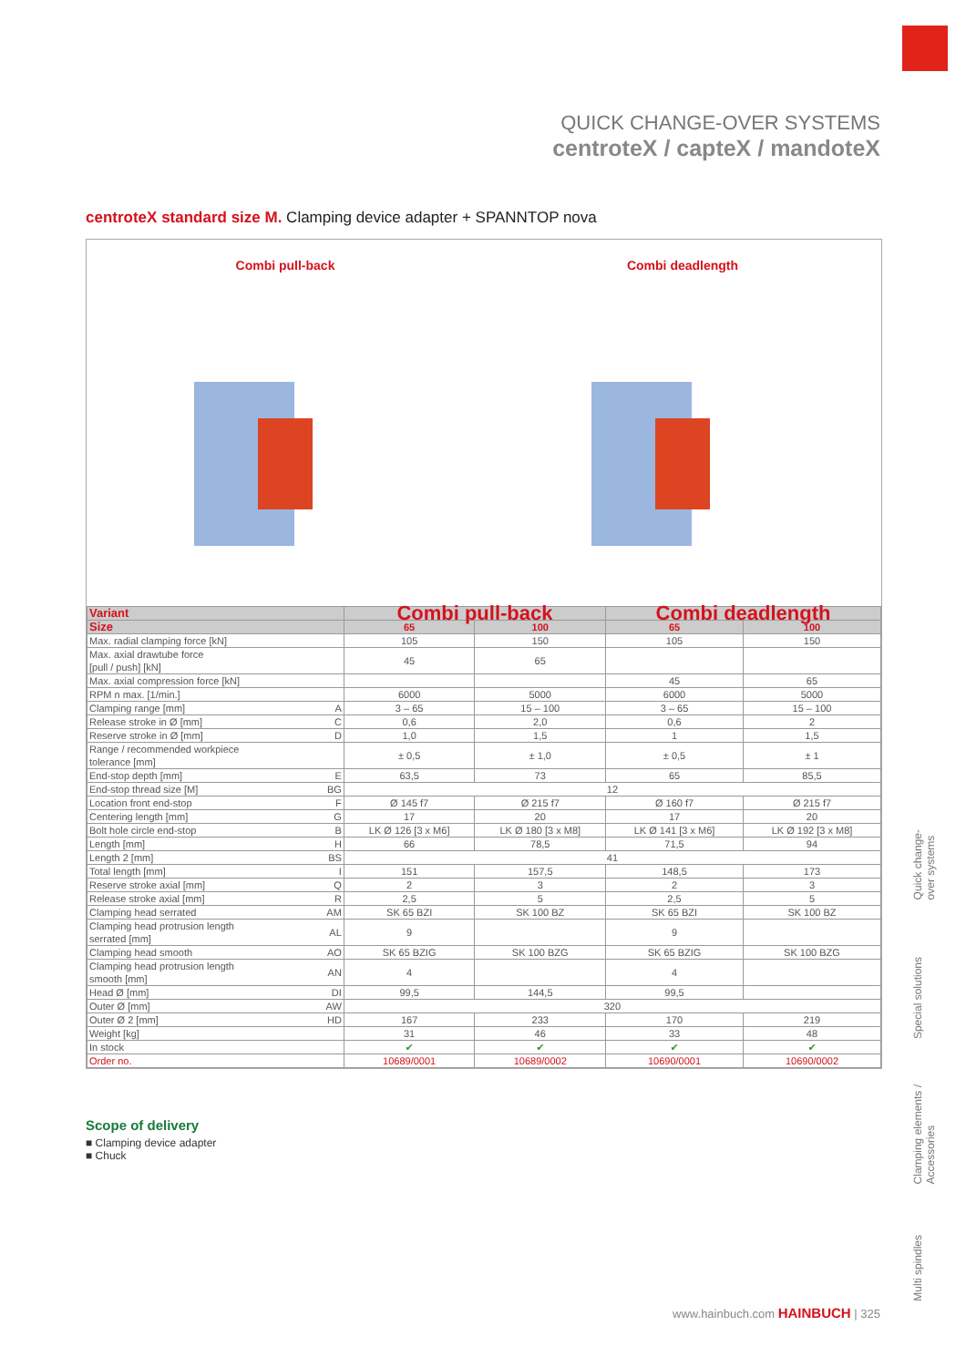QUICK CHANGE-OVER SYSTEMS
centroteX / capteX / mandoteX
centroteX standard size M. Clamping device adapter + SPANNTOP nova
Combi pull-back Combi deadlength
| Variant | | Combi pull-back | | Combi deadlength | |
| --- | --- | --- | --- | --- | --- |
| Size | | 65 | 100 | 65 | 100 |
| Max. radial clamping force [kN] | | 105 | 150 | 105 | 150 |
| Max. axial drawtube force [pull / push] [kN] | | 45 | 65 | | |
| Max. axial compression force [kN] | | | | 45 | 65 |
| RPM n max. [1/min.] | | 6000 | 5000 | 6000 | 5000 |
| Clamping range [mm] | A | 3 – 65 | 15 – 100 | 3 – 65 | 15 – 100 |
| Release stroke in Ø [mm] | C | 0,6 | 2,0 | 0,6 | 2 |
| Reserve stroke in Ø [mm] | D | 1,0 | 1,5 | 1 | 1,5 |
| Range / recommended workpiece tolerance [mm] | | ± 0,5 | ± 1,0 | ± 0,5 | ± 1 |
| End-stop depth [mm] | E | 63,5 | 73 | 65 | 85,5 |
| End-stop thread size [M] | BG | 12 | | | |
| Location front end-stop | F | Ø 145 f7 | Ø 215 f7 | Ø 160 f7 | Ø 215 f7 |
| Centering length [mm] | G | 17 | 20 | 17 | 20 |
| Bolt hole circle end-stop | B | LK Ø 126 [3 x M6] | LK Ø 180 [3 x M8] | LK Ø 141 [3 x M6] | LK Ø 192 [3 x M8] |
| Length [mm] | H | 66 | 78,5 | 71,5 | 94 |
| Length 2 [mm] | BS | 41 | | | |
| Total length [mm] | I | 151 | 157,5 | 148,5 | 173 |
| Reserve stroke axial [mm] | Q | 2 | 3 | 2 | 3 |
| Release stroke axial [mm] | R | 2,5 | 5 | 2,5 | 5 |
| Clamping head serrated | AM | SK 65 BZI | SK 100 BZ | SK 65 BZI | SK 100 BZ |
| Clamping head protrusion length serrated [mm] | AL | 9 | | 9 | |
| Clamping head smooth | AO | SK 65 BZIG | SK 100 BZG | SK 65 BZIG | SK 100 BZG |
| Clamping head protrusion length smooth [mm] | AN | 4 | | 4 | |
| Head Ø [mm] | DI | 99,5 | 144,5 | 99,5 | |
| Outer Ø [mm] | AW | 320 | | | |
| Outer Ø 2 [mm] | HD | 167 | 233 | 170 | 219 |
| Weight [kg] | | 31 | 46 | 33 | 48 |
| In stock | | ✔ | ✔ | ✔ | ✔ |
| Order no. | | 10689/0001 | 10689/0002 | 10690/0001 | 10690/0002 |
Scope of delivery
■ Clamping device adapter
■ Chuck
Quick change-
over systems
Special solutions
Clamping elements /
Accessories
Multi spindles
www.hainbuch.com HAINBUCH | 325